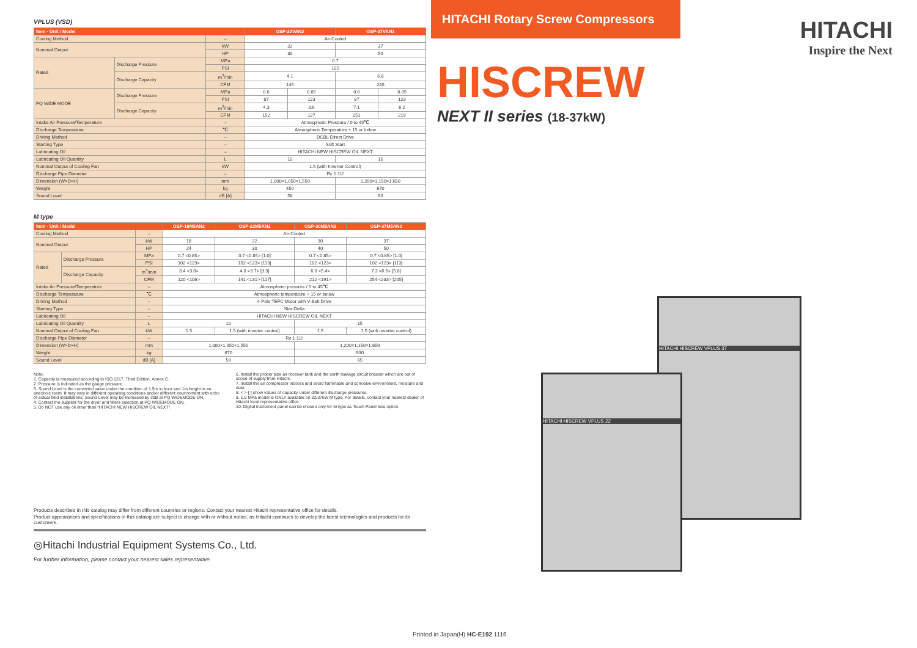VPLUS (VSD)
| Item · Unit / Model | | | OSP-22VAN2 | | OSP-37VAN2 | |
| --- | --- | --- | --- | --- | --- | --- |
| Cooling Method | | – | Air-Cooled | | | |
| Nominal Output | | kW | 22 | | 37 | |
| | | HP | 30 | | 50 | |
| Rated | Discharge Pressure | MPa | 0.7 | | | |
| | | PSI | 102 | | | |
| | Discharge Capacity | m<sup>3</sup>/min | 4.1 | | 6.8 | |
| | | CFM | 145 | | 240 | |
| PQ WIDE MODE | Discharge Pressure | MPa | 0.6 | 0.85 | 0.6 | 0.85 |
| | | PSI | 87 | 123 | 87 | 123 |
| | Discharge Capacity | m<sup>3</sup>/min | 4.3 | 3.6 | 7.1 | 6.2 |
| | | CFM | 152 | 127 | 251 | 219 |
| Intake Air Pressure/Temperature | | – | Atmospheric Pressure / 0 to 45℃ | | | |
| Discharge Temperature | | ℃ | Atmospheric Temperature + 15 or below | | | |
| Driving Method | | – | DCBL Direct Drive | | | |
| Starting Type | | – | Soft Start | | | |
| Lubricating Oil | | – | HITACHI NEW HISCREW OIL NEXT | | | |
| Lubricating Oil Quantity | | L | 10 | | 15 | |
| Nominal Output of Cooling Fan | | kW | 1.5 (with Inverter Control) | | | |
| Discharge Pipe Diameter | | – | Rc 1 1/2 | | | |
| Dimension (W×D×H) | | mm | 1,000×1,050×1,550 | | 1,200×1,150×1,650 | |
| Weight | | kg | 450 | | 670 | |
| Sound Level | | dB [A] | 58 | | 60 | |
M type
| Item · Unit / Model | | | OSP-18M5AN2 | OSP-22M5AN2 | OSP-30M5AN2 | OSP-37M5AN2 |
| --- | --- | --- | --- | --- | --- | --- |
| Cooling Method | | – | Air-Cooled | | | |
| Nominal Output | | kW | 18 | 22 | 30 | 37 |
| | | HP | 24 | 30 | 40 | 50 |
| Rated | Discharge Pressure | MPa | 0.7 <0.85> | 0.7 <0.85> [1.0] | 0.7 <0.85> | 0.7 <0.85> [1.0] |
| | | PSI | 102 <123> | 102 <123> [113] | 102 <123> | 102 <123> [113] |
| | Discharge Capacity | m<sup>3</sup>/min | 3.4 <3.0> | 4.0 <3.7> [3.3] | 6.0 <5.4> | 7.2 <6.6> [5.8] |
| | | CFM | 120 <106> | 141 <131> [117] | 212 <191> | 254 <233> [205] |
| Intake Air Pressure/Temperature | | – | Atmospheric pressure / 0 to 45℃ | | | |
| Discharge Temperature | | ℃ | Atmospheric temperature + 15 or below | | | |
| Driving Method | | – | 4-Pole TEFC Motor with V-Belt Drive | | | |
| Starting Type | | – | Star-Delta | | | |
| Lubricating Oil | | – | HITACHI NEW HISCREW OIL NEXT | | | |
| Lubricating Oil Quantity | | L | 10 | | 15 | |
| Nominal Output of Cooling Fan | | kW | 1.5 | 1.5 (with inverter control) | 1.5 | 1.5 (with inverter control) |
| Discharge Pipe Diameter | | – | Rc 1 1/2 | | | |
| Dimension (W×D×H) | | mm | 1,000×1,050×1,550 | | 1,200×1,150×1,650 | |
| Weight | | kg | 670 | | 930 | |
| Sound Level | | dB [A] | 59 | | 65 | |
Note:
1. Capacity is measured according to ISO 1217, Third Edition, Annex C.
2. Pressure is indicated as the gauge pressure.
3. Sound Level is the converted value under the condition of 1.5m in front and 1m height in an anechoic room. It may vary in different operating conditions and/or different environment with echo of actual field installations. Sound Level may be increased by 3dB at PQ WIDEMODE ON.
4. Contact the supplier for the dryer and filters selection at PQ WIDEMODE ON.
5. Do NOT use any oil other than “HITACHI NEW HISCREW OIL NEXT”.
6. Install the proper size air receiver tank and the earth leakage circuit breaker which are out of scope of supply from Hitachi.
7. Install the air compressor indoors and avoid flammable and corrosive environment, moisture and dust.
8. < > [ ] show values of capacity under different discharge pressures.
9. 1.0 MPa model is ONLY available on 22/37kW M type. For details, contact your nearest dealer of Hitachi local representative office.
10. Digital instrument panel can be chosen only for M type as Touch Panel less option.
Products described in this catalog may differ from different countries or regions. Contact your nearest Hitachi representative office for details.
Product appearances and specifications in this catalog are subject to change with or without notice, as Hitachi continues to develop the latest technologies and products for its customers.
◎Hitachi Industrial Equipment Systems Co., Ltd.
For further information, please contact your nearest sales representative.
HITACHI Rotary Screw Compressors
HITACHI
Inspire the Next
HISCREW
NEXT II series (18-37kW)
HITACHI HISCREW VPLUS 37
HITACHI HISCREW VPLUS 22
Printed in Japan(H) HC-E192 1116